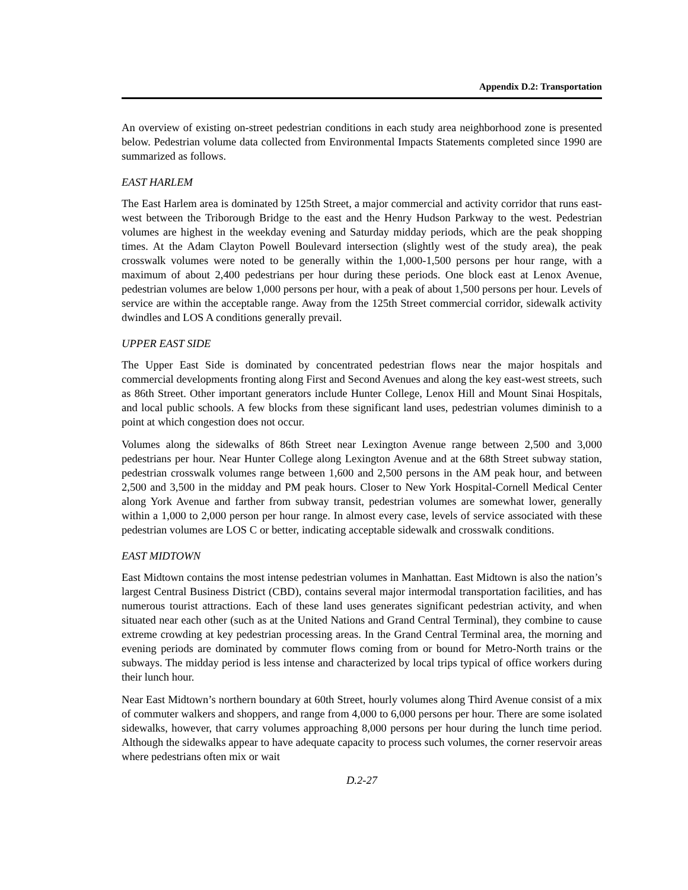Appendix D.2: Transportation
An overview of existing on-street pedestrian conditions in each study area neighborhood zone is presented below. Pedestrian volume data collected from Environmental Impacts Statements completed since 1990 are summarized as follows.
EAST HARLEM
The East Harlem area is dominated by 125th Street, a major commercial and activity corridor that runs east-west between the Triborough Bridge to the east and the Henry Hudson Parkway to the west. Pedestrian volumes are highest in the weekday evening and Saturday midday periods, which are the peak shopping times. At the Adam Clayton Powell Boulevard intersection (slightly west of the study area), the peak crosswalk volumes were noted to be generally within the 1,000-1,500 persons per hour range, with a maximum of about 2,400 pedestrians per hour during these periods. One block east at Lenox Avenue, pedestrian volumes are below 1,000 persons per hour, with a peak of about 1,500 persons per hour. Levels of service are within the acceptable range. Away from the 125th Street commercial corridor, sidewalk activity dwindles and LOS A conditions generally prevail.
UPPER EAST SIDE
The Upper East Side is dominated by concentrated pedestrian flows near the major hospitals and commercial developments fronting along First and Second Avenues and along the key east-west streets, such as 86th Street. Other important generators include Hunter College, Lenox Hill and Mount Sinai Hospitals, and local public schools. A few blocks from these significant land uses, pedestrian volumes diminish to a point at which congestion does not occur.
Volumes along the sidewalks of 86th Street near Lexington Avenue range between 2,500 and 3,000 pedestrians per hour. Near Hunter College along Lexington Avenue and at the 68th Street subway station, pedestrian crosswalk volumes range between 1,600 and 2,500 persons in the AM peak hour, and between 2,500 and 3,500 in the midday and PM peak hours. Closer to New York Hospital-Cornell Medical Center along York Avenue and farther from subway transit, pedestrian volumes are somewhat lower, generally within a 1,000 to 2,000 person per hour range. In almost every case, levels of service associated with these pedestrian volumes are LOS C or better, indicating acceptable sidewalk and crosswalk conditions.
EAST MIDTOWN
East Midtown contains the most intense pedestrian volumes in Manhattan. East Midtown is also the nation’s largest Central Business District (CBD), contains several major intermodal transportation facilities, and has numerous tourist attractions. Each of these land uses generates significant pedestrian activity, and when situated near each other (such as at the United Nations and Grand Central Terminal), they combine to cause extreme crowding at key pedestrian processing areas. In the Grand Central Terminal area, the morning and evening periods are dominated by commuter flows coming from or bound for Metro-North trains or the subways. The midday period is less intense and characterized by local trips typical of office workers during their lunch hour.
Near East Midtown’s northern boundary at 60th Street, hourly volumes along Third Avenue consist of a mix of commuter walkers and shoppers, and range from 4,000 to 6,000 persons per hour. There are some isolated sidewalks, however, that carry volumes approaching 8,000 persons per hour during the lunch time period. Although the sidewalks appear to have adequate capacity to process such volumes, the corner reservoir areas where pedestrians often mix or wait
D.2-27